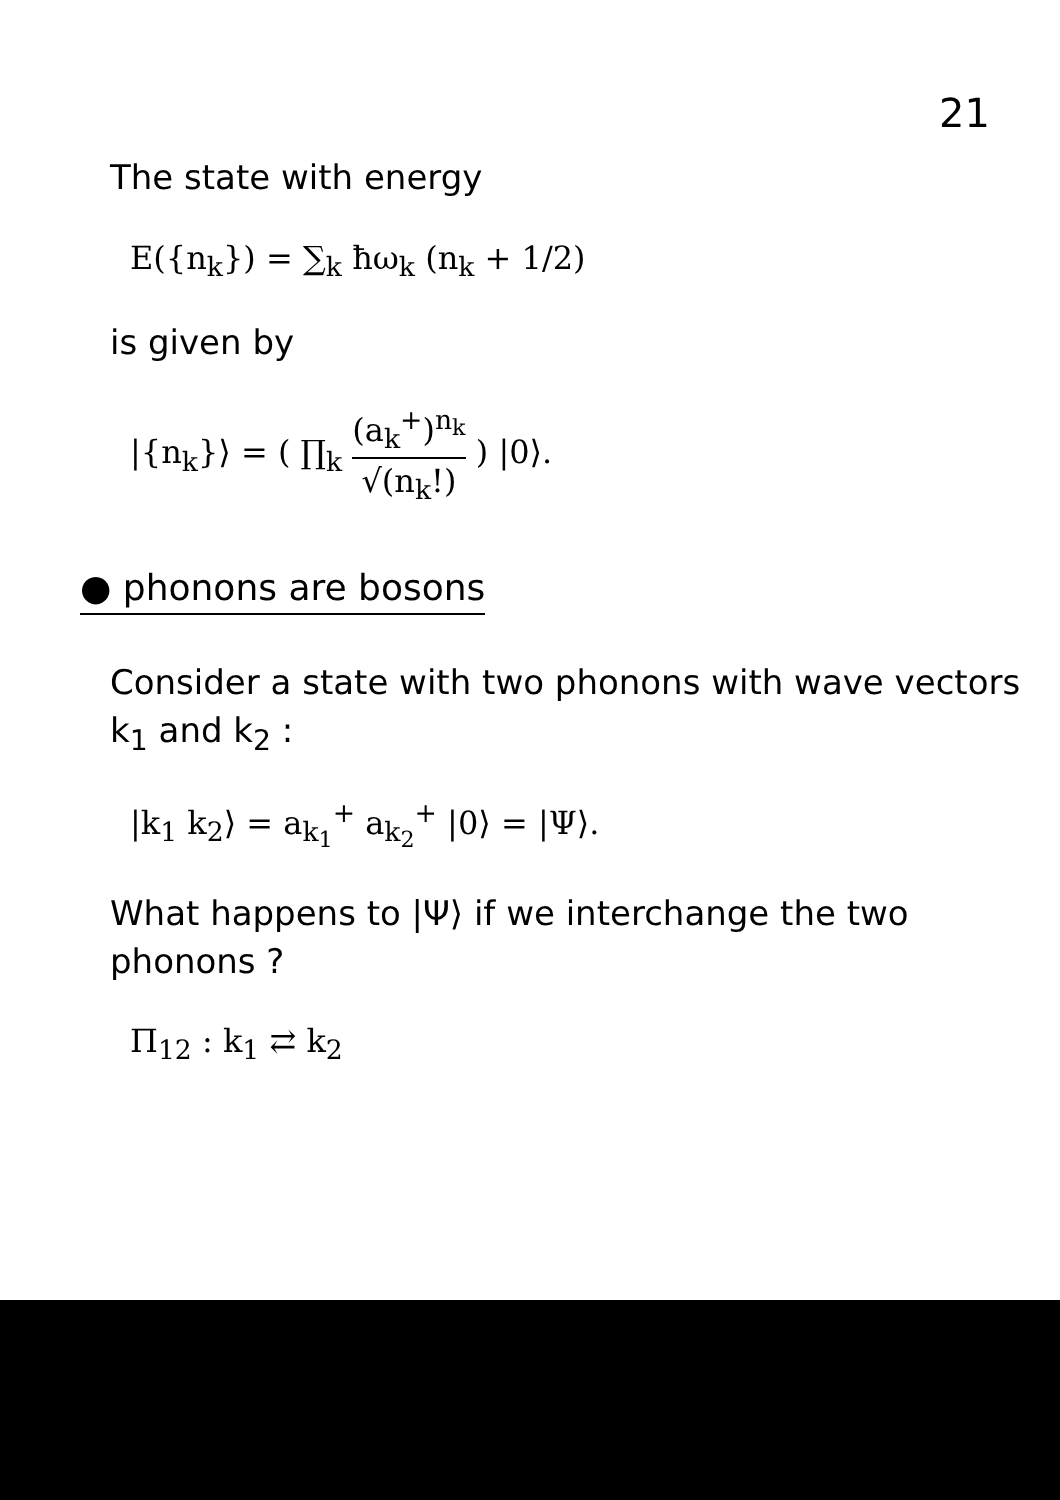21
The state with energy
E({n<sub>k</sub>}) = ∑<sub>k</sub> ħω<sub>k</sub> (n<sub>k</sub> + 1/2)
is given by
|{n<sub>k</sub>}⟩ = ( ∏<sub>k</sub> (a<sub>k</sub><sup>+</sup>)<sup>n<sub>k</sub></sup> √(n<sub>k</sub>!) ) |0⟩.
● phonons are bosons
Consider a state with two phonons with wave vectors k<sub>1</sub> and k<sub>2</sub> :
|k<sub>1</sub> k<sub>2</sub>⟩ = a<sub>k<sub>1</sub></sub><sup>+</sup> a<sub>k<sub>2</sub></sub><sup>+</sup> |0⟩ = |Ψ⟩.
What happens to |Ψ⟩ if we interchange the two phonons ?
Π<sub>12</sub> : k<sub>1</sub> ⇄ k<sub>2</sub>